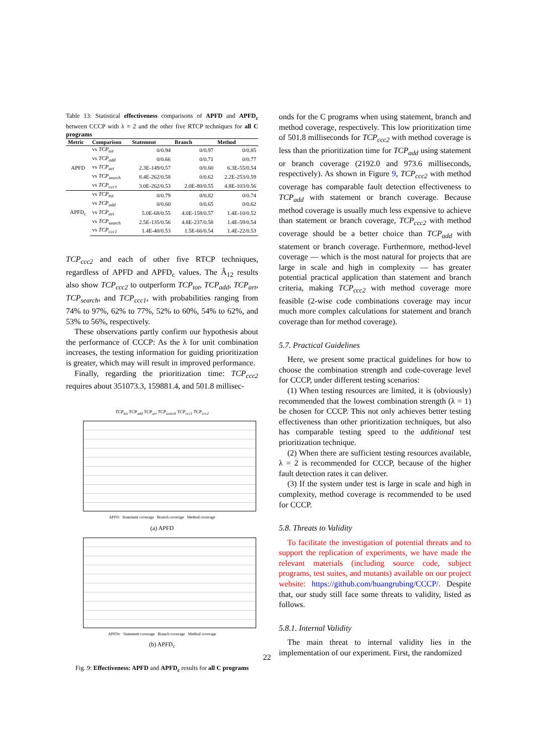Table 13: Statistical effectiveness comparisons of APFD and APFD<sub>c</sub> between CCCP with λ = 2 and the other five RTCP techniques for all C programs
| Metric | Comparison | Statement | Branch | Method |
| --- | --- | --- | --- | --- |
| APFD | vs TCP<sub>tot</sub> | 0/0.94 | 0/0.97 | 0/0.85 |
| | vs TCP<sub>add</sub> | 0/0.66 | 0/0.71 | 0/0.77 |
| | vs TCP<sub>art</sub> | 2.3E-149/0.57 | 0/0.60 | 6.3E-55/0.54 |
| | vs TCP<sub>search</sub> | 8.4E-262/0.58 | 0/0.62 | 2.2E-253/0.59 |
| | vs TCP<sub>ccc1</sub> | 3.0E-262/0.53 | 2.0E-80/0.55 | 4.8E-103/0.56 |
| APFD<sub>c</sub> | vs TCP<sub>tot</sub> | 0/0.79 | 0/0.82 | 0/0.74 |
| | vs TCP<sub>add</sub> | 0/0.60 | 0/0.65 | 0/0.62 |
| | vs TCP<sub>art</sub> | 5.0E-68/0.55 | 4.0E-158/0.57 | 1.4E-10/0.52 |
| | vs TCP<sub>search</sub> | 2.5E-135/0.56 | 4.8E-237/0.58 | 1.4E-59/0.54 |
| | vs TCP<sub>ccc1</sub> | 1.4E-40/0.53 | 1.5E-66/0.54 | 1.4E-22/0.53 |
TCP<sub>ccc2</sub> and each of other five RTCP techniques, regardless of APFD and APFD<sub>c</sub> values. The Â<sub>12</sub> results also show TCP<sub>ccc2</sub> to outperform TCP<sub>tot</sub>, TCP<sub>add</sub>, TCP<sub>art</sub>, TCP<sub>search</sub>, and TCP<sub>ccc1</sub>, with probabilities ranging from 74% to 97%, 62% to 77%, 52% to 60%, 54% to 62%, and 53% to 56%, respectively.
These observations partly confirm our hypothesis about the performance of CCCP: As the λ for unit combination increases, the testing information for guiding prioritization is greater, which may will result in improved performance.
Finally, regarding the prioritization time: TCP<sub>ccc2</sub> requires about 351073.3, 159881.4, and 501.8 millisec-
TCP<sub>tot</sub> TCP<sub>add</sub> TCP<sub>art</sub> TCP<sub>search</sub> TCP<sub>ccc1</sub> TCP<sub>ccc2</sub>
APFD Statement coverage Branch coverage Method coverage
(a) APFD
APFDc Statement coverage Branch coverage Method coverage
(b) APFD<sub>c</sub>
Fig. 9: Effectiveness: APFD and APFD<sub>c</sub> results for all C programs
onds for the C programs when using statement, branch and method coverage, respectively. This low prioritization time of 501.8 milliseconds for TCP<sub>ccc2</sub> with method coverage is less than the prioritization time for TCP<sub>add</sub> using statement or branch coverage (2192.0 and 973.6 milliseconds, respectively). As shown in Figure 9, TCP<sub>ccc2</sub> with method coverage has comparable fault detection effectiveness to TCP<sub>add</sub> with statement or branch coverage. Because method coverage is usually much less expensive to achieve than statement or branch coverage, TCP<sub>ccc2</sub> with method coverage should be a better choice than TCP<sub>add</sub> with statement or branch coverage. Furthermore, method-level coverage — which is the most natural for projects that are large in scale and high in complexity — has greater potential practical application than statement and branch criteria, making TCP<sub>ccc2</sub> with method coverage more feasible (2-wise code combinations coverage may incur much more complex calculations for statement and branch coverage than for method coverage).
5.7. Practical Guidelines
Here, we present some practical guidelines for how to choose the combination strength and code-coverage level for CCCP, under different testing scenarios:
(1) When testing resources are limited, it is (obviously) recommended that the lowest combination strength (λ = 1) be chosen for CCCP. This not only achieves better testing effectiveness than other prioritization techniques, but also has comparable testing speed to the additional test prioritization technique.
(2) When there are sufficient testing resources available, λ = 2 is recommended for CCCP, because of the higher fault detection rates it can deliver.
(3) If the system under test is large in scale and high in complexity, method coverage is recommended to be used for CCCP.
5.8. Threats to Validity
To facilitate the investigation of potential threats and to support the replication of experiments, we have made the relevant materials (including source code, subject programs, test suites, and mutants) available on our project website: https://github.com/huangrubing/CCCP/. Despite that, our study still face some threats to validity, listed as follows.
5.8.1. Internal Validity
The main threat to internal validity lies in the implementation of our experiment. First, the randomized
22